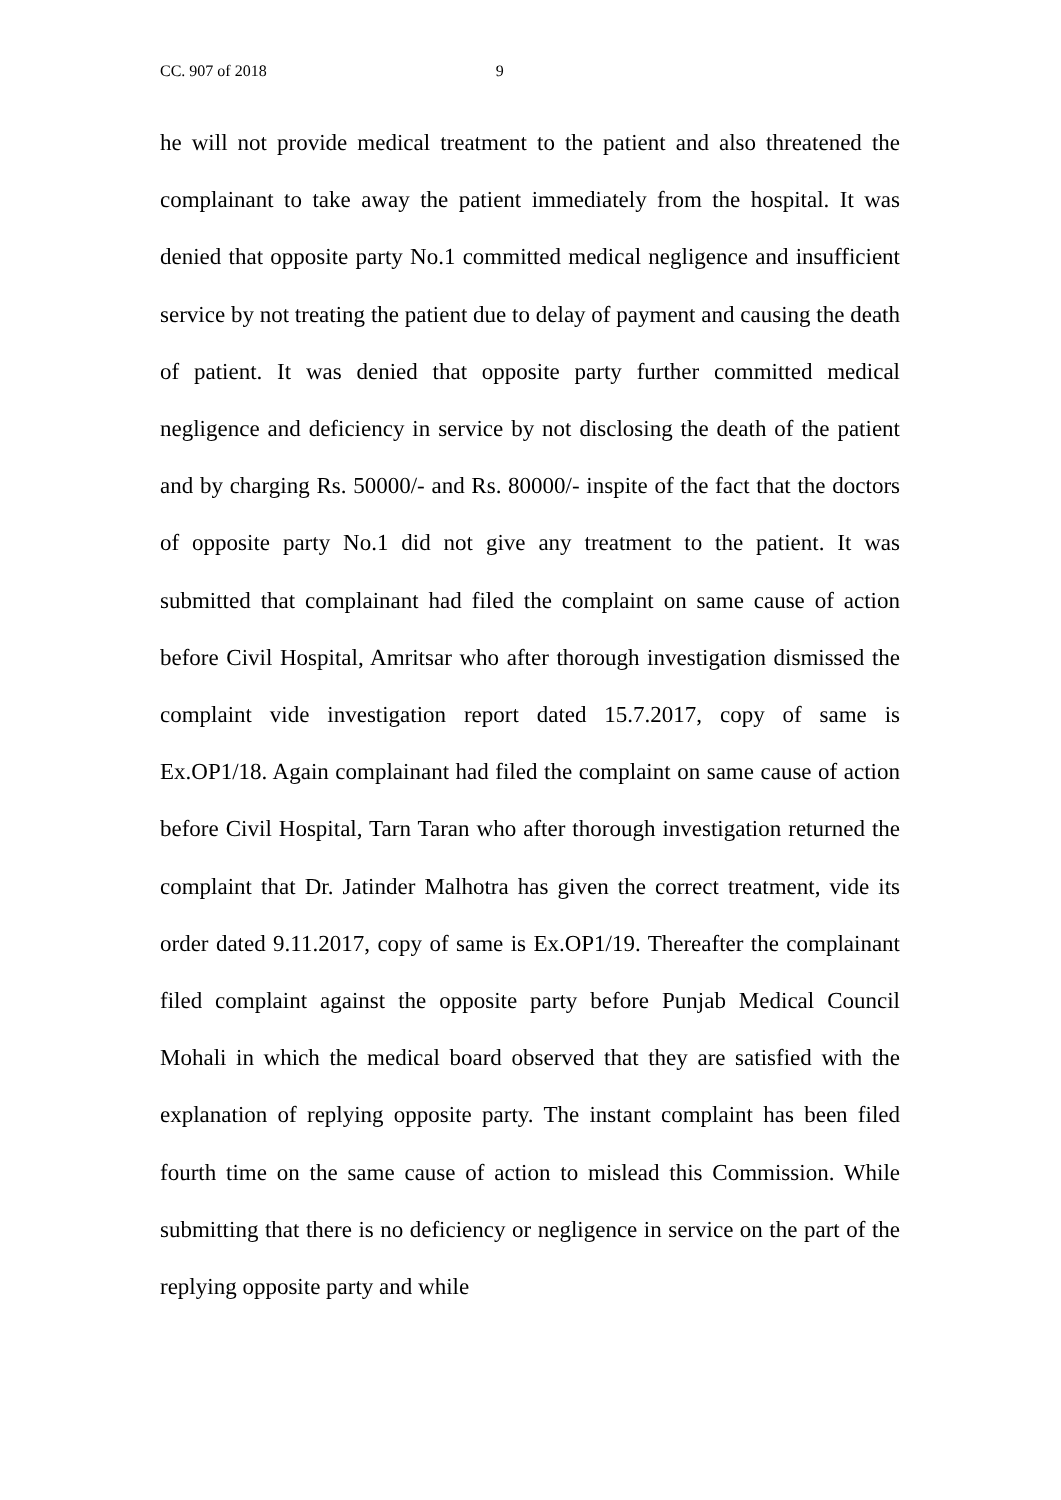CC. 907 of 2018 9
he will not provide medical treatment to the patient and also threatened the complainant to take away the patient immediately from the hospital. It was denied that opposite party No.1 committed medical negligence and insufficient service by not treating the patient due to delay of payment and causing the death of patient. It was denied that opposite party further committed medical negligence and deficiency in service by not disclosing the death of the patient and by charging Rs. 50000/- and Rs. 80000/- inspite of the fact that the doctors of opposite party No.1 did not give any treatment to the patient. It was submitted that complainant had filed the complaint on same cause of action before Civil Hospital, Amritsar who after thorough investigation dismissed the complaint vide investigation report dated 15.7.2017, copy of same is Ex.OP1/18. Again complainant had filed the complaint on same cause of action before Civil Hospital, Tarn Taran who after thorough investigation returned the complaint that Dr. Jatinder Malhotra has given the correct treatment, vide its order dated 9.11.2017, copy of same is Ex.OP1/19. Thereafter the complainant filed complaint against the opposite party before Punjab Medical Council Mohali in which the medical board observed that they are satisfied with the explanation of replying opposite party. The instant complaint has been filed fourth time on the same cause of action to mislead this Commission. While submitting that there is no deficiency or negligence in service on the part of the replying opposite party and while